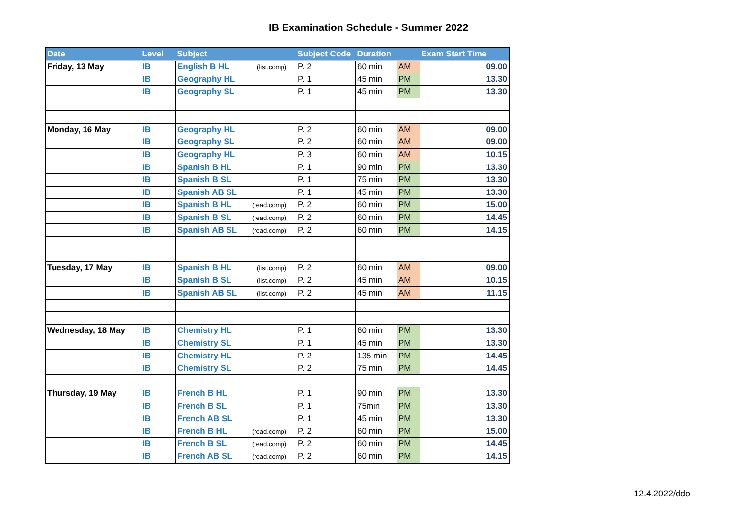IB Examination Schedule - Summer 2022
| Date | Level | Subject | Subject Code | Duration | | Exam Start Time |
| --- | --- | --- | --- | --- | --- | --- |
| Friday, 13 May | IB | English B HL (list.comp) | P. 2 | 60 min | AM | 09.00 |
| | IB | Geography HL | P. 1 | 45 min | PM | 13.30 |
| | IB | Geography SL | P. 1 | 45 min | PM | 13.30 |
| Monday, 16 May | IB | Geography HL | P. 2 | 60 min | AM | 09.00 |
| | IB | Geography SL | P. 2 | 60 min | AM | 09.00 |
| | IB | Geography HL | P. 3 | 60 min | AM | 10.15 |
| | IB | Spanish B HL | P. 1 | 90 min | PM | 13.30 |
| | IB | Spanish B SL | P. 1 | 75 min | PM | 13.30 |
| | IB | Spanish AB SL | P. 1 | 45 min | PM | 13.30 |
| | IB | Spanish B HL (read.comp) | P. 2 | 60 min | PM | 15.00 |
| | IB | Spanish B SL (read.comp) | P. 2 | 60 min | PM | 14.45 |
| | IB | Spanish AB SL (read.comp) | P. 2 | 60 min | PM | 14.15 |
| Tuesday, 17 May | IB | Spanish B HL (list.comp) | P. 2 | 60 min | AM | 09.00 |
| | IB | Spanish B SL (list.comp) | P. 2 | 45 min | AM | 10.15 |
| | IB | Spanish AB SL (list.comp) | P. 2 | 45 min | AM | 11.15 |
| Wednesday, 18 May | IB | Chemistry HL | P. 1 | 60 min | PM | 13.30 |
| | IB | Chemistry SL | P. 1 | 45 min | PM | 13.30 |
| | IB | Chemistry HL | P. 2 | 135 min | PM | 14.45 |
| | IB | Chemistry SL | P. 2 | 75 min | PM | 14.45 |
| Thursday, 19 May | IB | French B HL | P. 1 | 90 min | PM | 13.30 |
| | IB | French B SL | P. 1 | 75min | PM | 13.30 |
| | IB | French AB SL | P. 1 | 45 min | PM | 13.30 |
| | IB | French B HL (read.comp) | P. 2 | 60 min | PM | 15.00 |
| | IB | French B SL (read.comp) | P. 2 | 60 min | PM | 14.45 |
| | IB | French AB SL (read.comp) | P. 2 | 60 min | PM | 14.15 |
12.4.2022/ddo